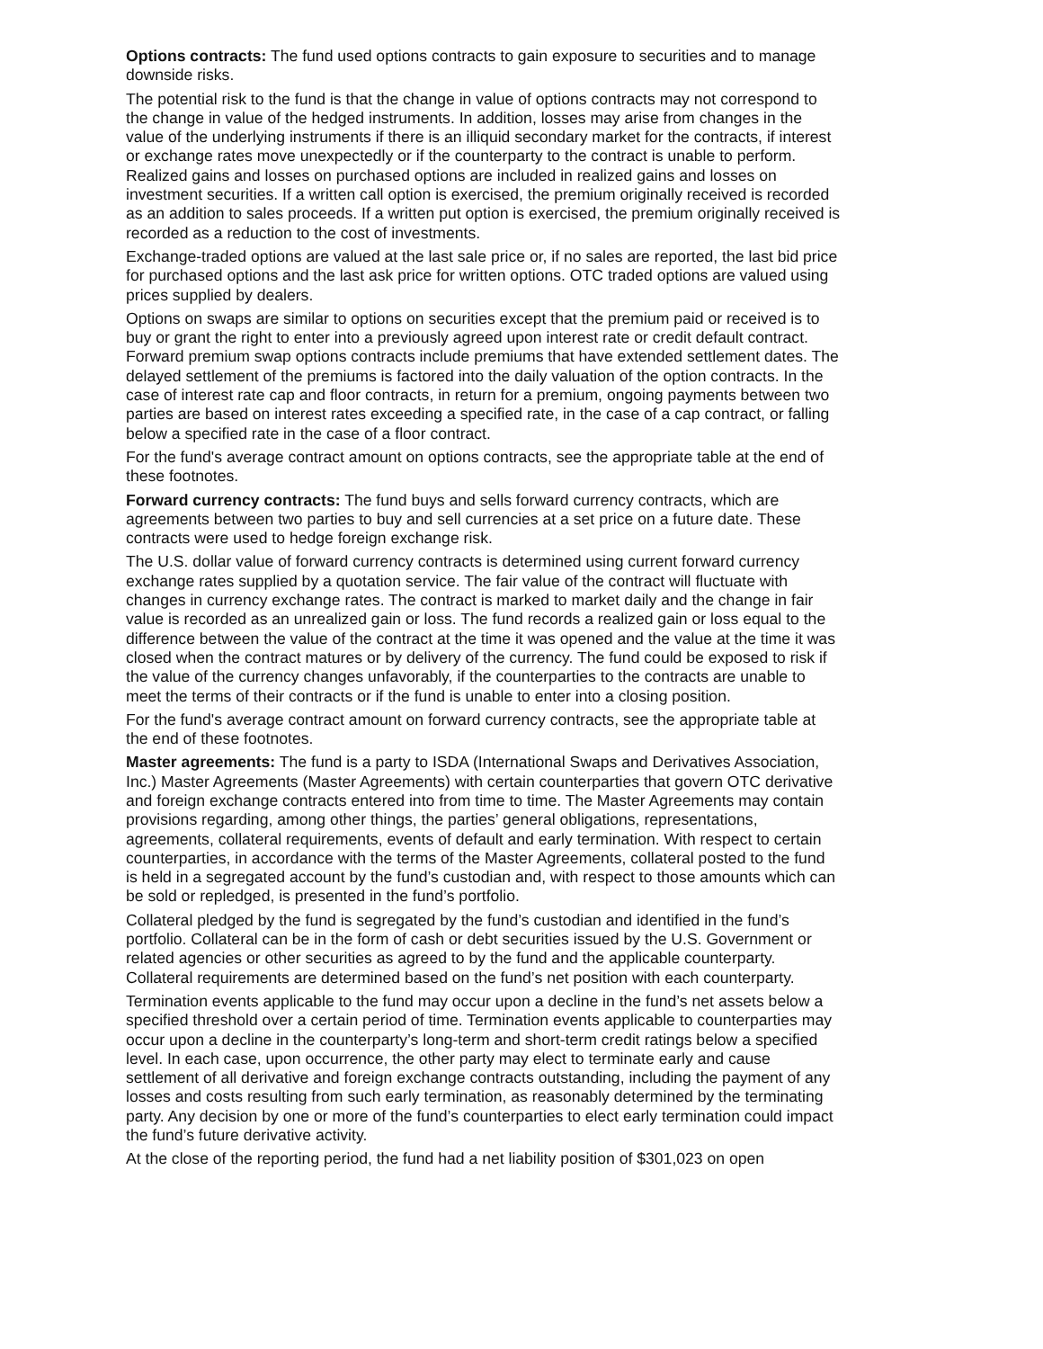Options contracts: The fund used options contracts to gain exposure to securities and to manage downside risks.
The potential risk to the fund is that the change in value of options contracts may not correspond to the change in value of the hedged instruments. In addition, losses may arise from changes in the value of the underlying instruments if there is an illiquid secondary market for the contracts, if interest or exchange rates move unexpectedly or if the counterparty to the contract is unable to perform. Realized gains and losses on purchased options are included in realized gains and losses on investment securities. If a written call option is exercised, the premium originally received is recorded as an addition to sales proceeds. If a written put option is exercised, the premium originally received is recorded as a reduction to the cost of investments.
Exchange-traded options are valued at the last sale price or, if no sales are reported, the last bid price for purchased options and the last ask price for written options. OTC traded options are valued using prices supplied by dealers.
Options on swaps are similar to options on securities except that the premium paid or received is to buy or grant the right to enter into a previously agreed upon interest rate or credit default contract. Forward premium swap options contracts include premiums that have extended settlement dates. The delayed settlement of the premiums is factored into the daily valuation of the option contracts. In the case of interest rate cap and floor contracts, in return for a premium, ongoing payments between two parties are based on interest rates exceeding a specified rate, in the case of a cap contract, or falling below a specified rate in the case of a floor contract.
For the fund's average contract amount on options contracts, see the appropriate table at the end of these footnotes.
Forward currency contracts: The fund buys and sells forward currency contracts, which are agreements between two parties to buy and sell currencies at a set price on a future date. These contracts were used to hedge foreign exchange risk.
The U.S. dollar value of forward currency contracts is determined using current forward currency exchange rates supplied by a quotation service. The fair value of the contract will fluctuate with changes in currency exchange rates. The contract is marked to market daily and the change in fair value is recorded as an unrealized gain or loss. The fund records a realized gain or loss equal to the difference between the value of the contract at the time it was opened and the value at the time it was closed when the contract matures or by delivery of the currency. The fund could be exposed to risk if the value of the currency changes unfavorably, if the counterparties to the contracts are unable to meet the terms of their contracts or if the fund is unable to enter into a closing position.
For the fund's average contract amount on forward currency contracts, see the appropriate table at the end of these footnotes.
Master agreements: The fund is a party to ISDA (International Swaps and Derivatives Association, Inc.) Master Agreements (Master Agreements) with certain counterparties that govern OTC derivative and foreign exchange contracts entered into from time to time. The Master Agreements may contain provisions regarding, among other things, the parties’ general obligations, representations, agreements, collateral requirements, events of default and early termination. With respect to certain counterparties, in accordance with the terms of the Master Agreements, collateral posted to the fund is held in a segregated account by the fund’s custodian and, with respect to those amounts which can be sold or repledged, is presented in the fund’s portfolio.
Collateral pledged by the fund is segregated by the fund’s custodian and identified in the fund’s portfolio. Collateral can be in the form of cash or debt securities issued by the U.S. Government or related agencies or other securities as agreed to by the fund and the applicable counterparty. Collateral requirements are determined based on the fund’s net position with each counterparty.
Termination events applicable to the fund may occur upon a decline in the fund’s net assets below a specified threshold over a certain period of time. Termination events applicable to counterparties may occur upon a decline in the counterparty’s long-term and short-term credit ratings below a specified level. In each case, upon occurrence, the other party may elect to terminate early and cause settlement of all derivative and foreign exchange contracts outstanding, including the payment of any losses and costs resulting from such early termination, as reasonably determined by the terminating party. Any decision by one or more of the fund’s counterparties to elect early termination could impact the fund’s future derivative activity.
At the close of the reporting period, the fund had a net liability position of $301,023 on open